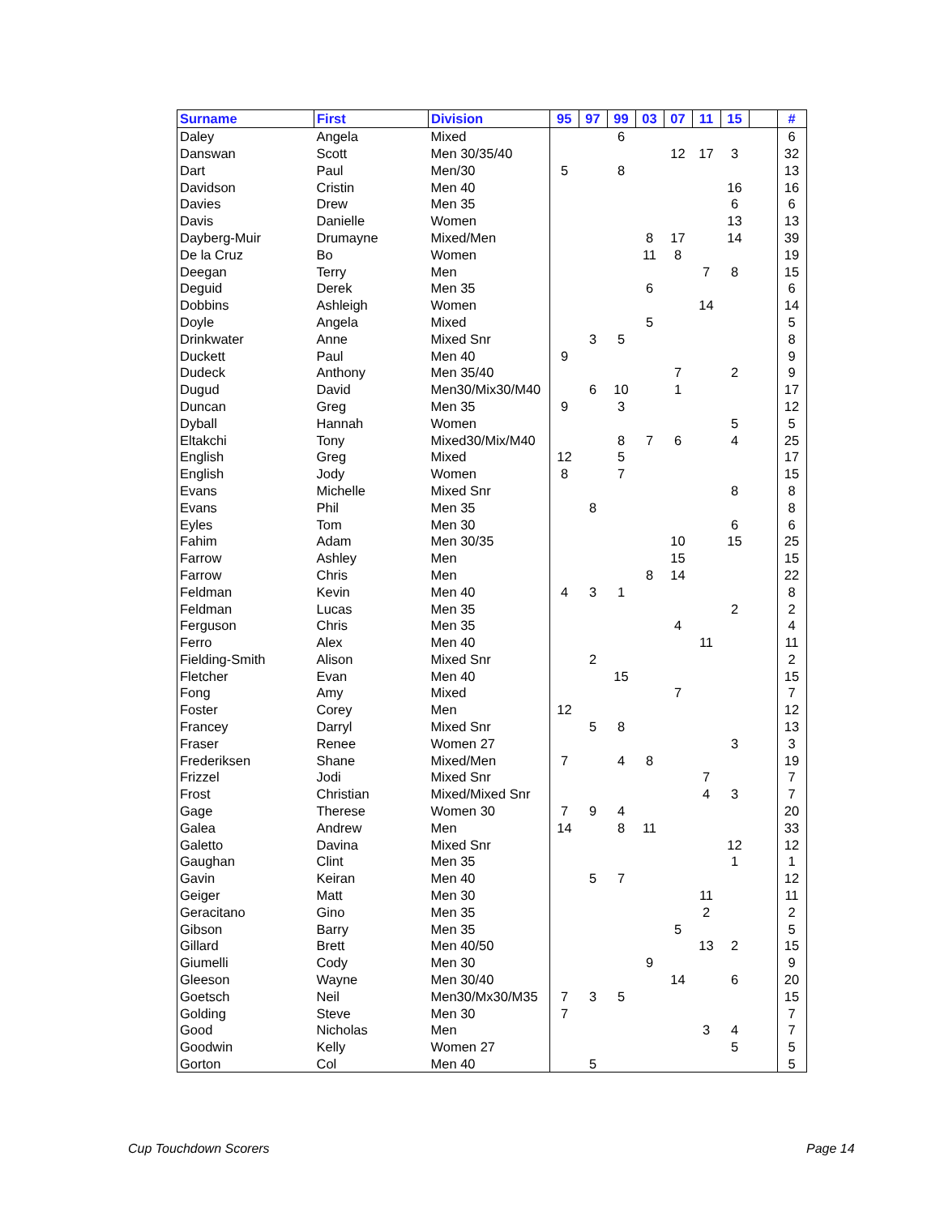| Surname | First | Division | 95 | 97 | 99 | 03 | 07 | 11 | 15 | | # |
| --- | --- | --- | --- | --- | --- | --- | --- | --- | --- | --- | --- |
| Daley | Angela | Mixed | | | 6 | | | | | | 6 |
| Danswan | Scott | Men 30/35/40 | | | | | 12 | 17 | 3 | | 32 |
| Dart | Paul | Men/30 | 5 | | 8 | | | | | | 13 |
| Davidson | Cristin | Men 40 | | | | | | | 16 | | 16 |
| Davies | Drew | Men 35 | | | | | | | 6 | | 6 |
| Davis | Danielle | Women | | | | | | | 13 | | 13 |
| Dayberg-Muir | Drumayne | Mixed/Men | | | | 8 | 17 | | 14 | | 39 |
| De la Cruz | Bo | Women | | | | 11 | 8 | | | | 19 |
| Deegan | Terry | Men | | | | | | 7 | 8 | | 15 |
| Deguid | Derek | Men 35 | | | | 6 | | | | | 6 |
| Dobbins | Ashleigh | Women | | | | | | 14 | | | 14 |
| Doyle | Angela | Mixed | | | | 5 | | | | | 5 |
| Drinkwater | Anne | Mixed Snr | | 3 | 5 | | | | | | 8 |
| Duckett | Paul | Men 40 | 9 | | | | | | | | 9 |
| Dudeck | Anthony | Men 35/40 | | | | | 7 | | 2 | | 9 |
| Dugud | David | Men30/Mix30/M40 | | 6 | 10 | | 1 | | | | 17 |
| Duncan | Greg | Men 35 | 9 | | 3 | | | | | | 12 |
| Dyball | Hannah | Women | | | | | | | 5 | | 5 |
| Eltakchi | Tony | Mixed30/Mix/M40 | | | 8 | 7 | 6 | | 4 | | 25 |
| English | Greg | Mixed | 12 | | 5 | | | | | | 17 |
| English | Jody | Women | 8 | | 7 | | | | | | 15 |
| Evans | Michelle | Mixed Snr | | | | | | | 8 | | 8 |
| Evans | Phil | Men 35 | | 8 | | | | | | | 8 |
| Eyles | Tom | Men 30 | | | | | | | 6 | | 6 |
| Fahim | Adam | Men 30/35 | | | | | 10 | | 15 | | 25 |
| Farrow | Ashley | Men | | | | | 15 | | | | 15 |
| Farrow | Chris | Men | | | | 8 | 14 | | | | 22 |
| Feldman | Kevin | Men 40 | 4 | 3 | 1 | | | | | | 8 |
| Feldman | Lucas | Men 35 | | | | | | | 2 | | 2 |
| Ferguson | Chris | Men 35 | | | | | 4 | | | | 4 |
| Ferro | Alex | Men 40 | | | | | | 11 | | | 11 |
| Fielding-Smith | Alison | Mixed Snr | | 2 | | | | | | | 2 |
| Fletcher | Evan | Men 40 | | | 15 | | | | | | 15 |
| Fong | Amy | Mixed | | | | | 7 | | | | 7 |
| Foster | Corey | Men | 12 | | | | | | | | 12 |
| Francey | Darryl | Mixed Snr | | 5 | 8 | | | | | | 13 |
| Fraser | Renee | Women 27 | | | | | | | 3 | | 3 |
| Frederiksen | Shane | Mixed/Men | 7 | | 4 | 8 | | | | | 19 |
| Frizzel | Jodi | Mixed Snr | | | | | | 7 | | | 7 |
| Frost | Christian | Mixed/Mixed Snr | | | | | | 4 | 3 | | 7 |
| Gage | Therese | Women 30 | 7 | 9 | 4 | | | | | | 20 |
| Galea | Andrew | Men | 14 | | 8 | 11 | | | | | 33 |
| Galetto | Davina | Mixed Snr | | | | | | | 12 | | 12 |
| Gaughan | Clint | Men 35 | | | | | | | 1 | | 1 |
| Gavin | Keiran | Men 40 | | 5 | 7 | | | | | | 12 |
| Geiger | Matt | Men 30 | | | | | | 11 | | | 11 |
| Geracitano | Gino | Men 35 | | | | | | 2 | | | 2 |
| Gibson | Barry | Men 35 | | | | | 5 | | | | 5 |
| Gillard | Brett | Men 40/50 | | | | | | 13 | 2 | | 15 |
| Giumelli | Cody | Men 30 | | | | 9 | | | | | 9 |
| Gleeson | Wayne | Men 30/40 | | | | | 14 | | 6 | | 20 |
| Goetsch | Neil | Men30/Mx30/M35 | 7 | 3 | 5 | | | | | | 15 |
| Golding | Steve | Men 30 | 7 | | | | | | | | 7 |
| Good | Nicholas | Men | | | | | | 3 | 4 | | 7 |
| Goodwin | Kelly | Women 27 | | | | | | | 5 | | 5 |
| Gorton | Col | Men 40 | | 5 | | | | | | | 5 |
Cup Touchdown Scorers Page 14